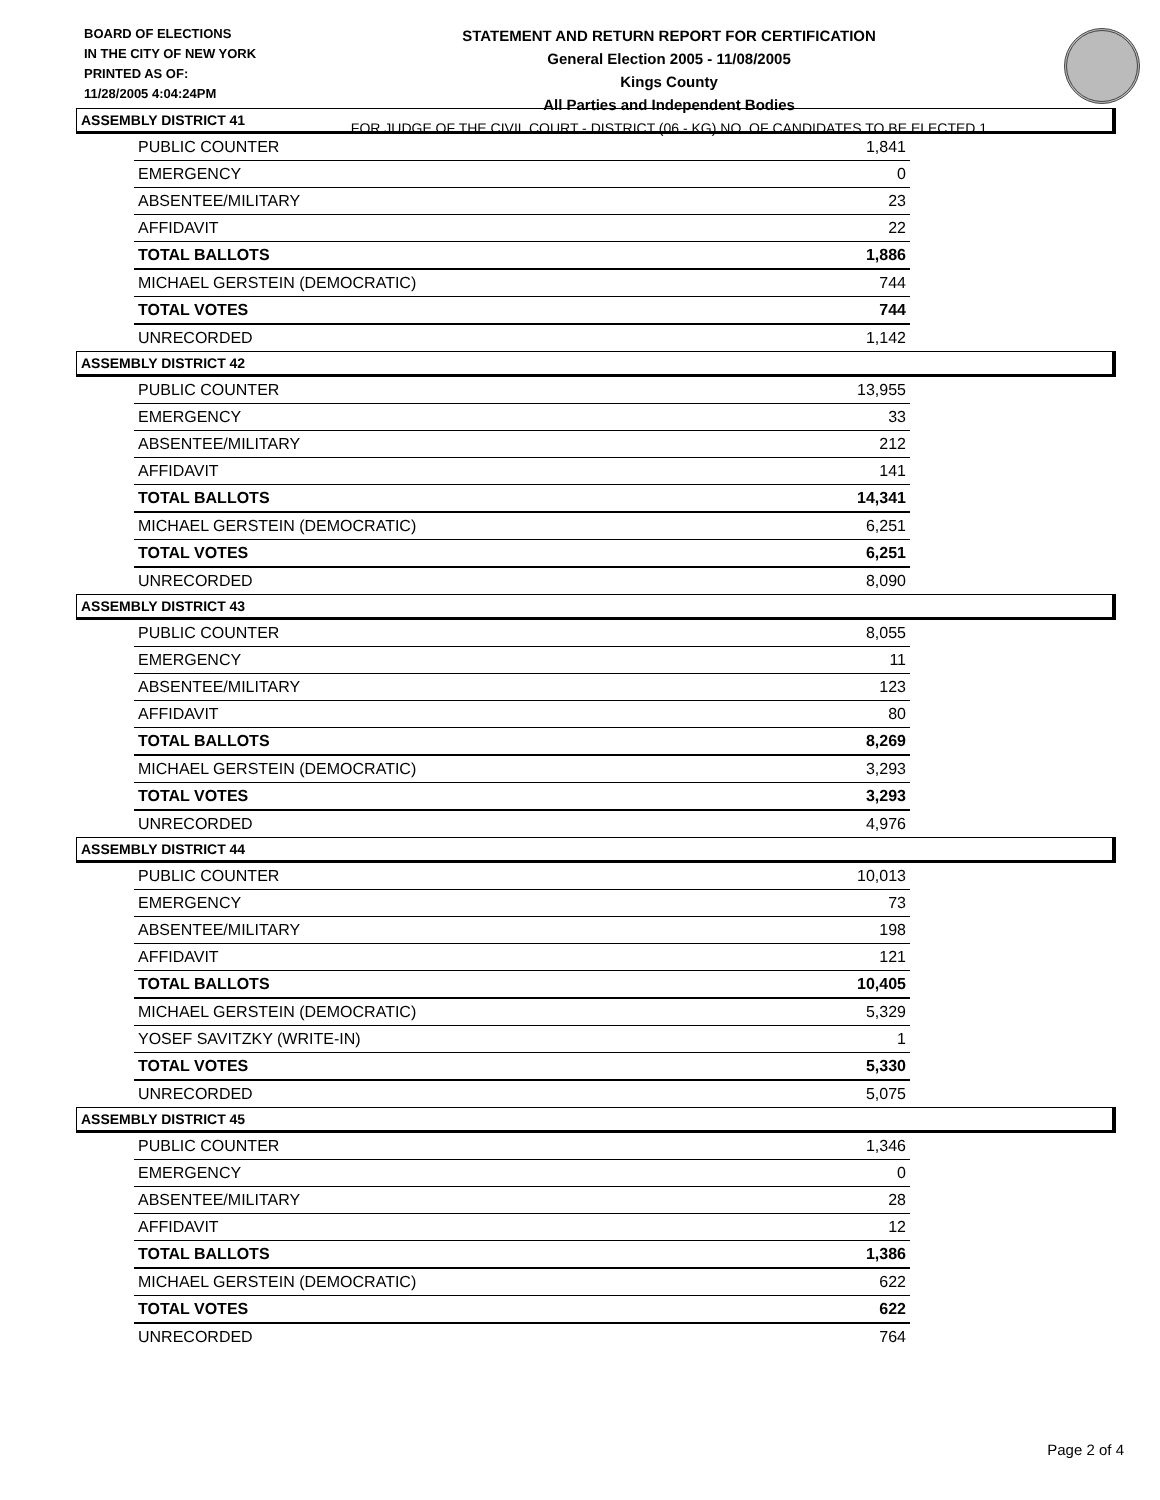BOARD OF ELECTIONS
IN THE CITY OF NEW YORK
PRINTED AS OF:
11/28/2005 4:04:24PM
STATEMENT AND RETURN REPORT FOR CERTIFICATION
General Election 2005 - 11/08/2005
Kings County
All Parties and Independent Bodies
FOR JUDGE OF THE CIVIL COURT - DISTRICT (06 - KG) NO. OF CANDIDATES TO BE ELECTED 1
ASSEMBLY DISTRICT 41
| PUBLIC COUNTER | 1,841 |
| EMERGENCY | 0 |
| ABSENTEE/MILITARY | 23 |
| AFFIDAVIT | 22 |
| TOTAL BALLOTS | 1,886 |
| MICHAEL GERSTEIN (DEMOCRATIC) | 744 |
| TOTAL VOTES | 744 |
| UNRECORDED | 1,142 |
ASSEMBLY DISTRICT 42
| PUBLIC COUNTER | 13,955 |
| EMERGENCY | 33 |
| ABSENTEE/MILITARY | 212 |
| AFFIDAVIT | 141 |
| TOTAL BALLOTS | 14,341 |
| MICHAEL GERSTEIN (DEMOCRATIC) | 6,251 |
| TOTAL VOTES | 6,251 |
| UNRECORDED | 8,090 |
ASSEMBLY DISTRICT 43
| PUBLIC COUNTER | 8,055 |
| EMERGENCY | 11 |
| ABSENTEE/MILITARY | 123 |
| AFFIDAVIT | 80 |
| TOTAL BALLOTS | 8,269 |
| MICHAEL GERSTEIN (DEMOCRATIC) | 3,293 |
| TOTAL VOTES | 3,293 |
| UNRECORDED | 4,976 |
ASSEMBLY DISTRICT 44
| PUBLIC COUNTER | 10,013 |
| EMERGENCY | 73 |
| ABSENTEE/MILITARY | 198 |
| AFFIDAVIT | 121 |
| TOTAL BALLOTS | 10,405 |
| MICHAEL GERSTEIN (DEMOCRATIC) | 5,329 |
| YOSEF SAVITZKY (WRITE-IN) | 1 |
| TOTAL VOTES | 5,330 |
| UNRECORDED | 5,075 |
ASSEMBLY DISTRICT 45
| PUBLIC COUNTER | 1,346 |
| EMERGENCY | 0 |
| ABSENTEE/MILITARY | 28 |
| AFFIDAVIT | 12 |
| TOTAL BALLOTS | 1,386 |
| MICHAEL GERSTEIN (DEMOCRATIC) | 622 |
| TOTAL VOTES | 622 |
| UNRECORDED | 764 |
Page 2 of 4